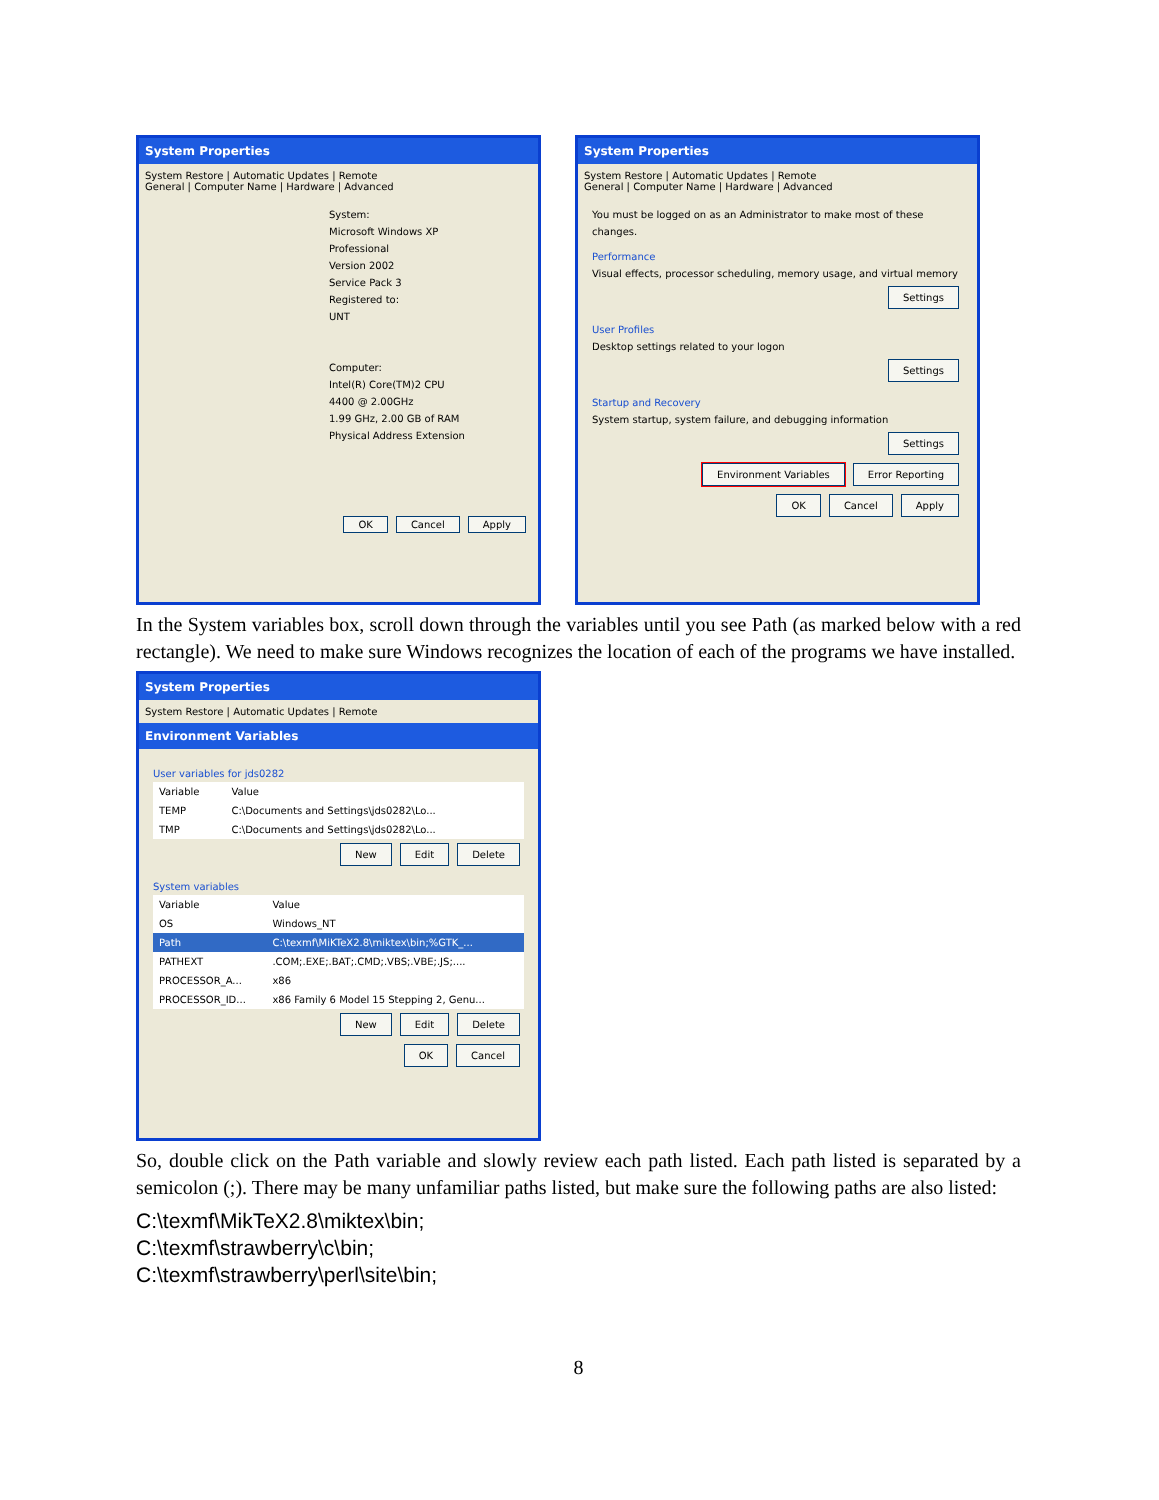System Properties
System Restore | Automatic Updates | Remote
General | Computer Name | Hardware | Advanced
System:
Microsoft Windows XP
Professional
Version 2002
Service Pack 3
Registered to:
UNT
Computer:
Intel(R) Core(TM)2 CPU
4400 @ 2.00GHz
1.99 GHz, 2.00 GB of RAM
Physical Address Extension
OK Cancel Apply
System Properties
System Restore | Automatic Updates | Remote
General | Computer Name | Hardware | Advanced
You must be logged on as an Administrator to make most of these changes.
Performance
Visual effects, processor scheduling, memory usage, and virtual memory
Settings
User Profiles
Desktop settings related to your logon
Settings
Startup and Recovery
System startup, system failure, and debugging information
Settings
Environment Variables Error Reporting
OK Cancel Apply
In the System variables box, scroll down through the variables until you see Path (as marked below with a red rectangle). We need to make sure Windows recognizes the location of each of the programs we have installed.
System Properties
System Restore | Automatic Updates | Remote
Environment Variables
User variables for jds0282
| Variable | Value |
| --- | --- |
| TEMP | C:\Documents and Settings\jds0282\Lo... |
| TMP | C:\Documents and Settings\jds0282\Lo... |
New Edit Delete
System variables
| Variable | Value |
| --- | --- |
| OS | Windows_NT |
| Path | C:\texmf\MiKTeX2.8\miktex\bin;%GTK_... |
| PATHEXT | .COM;.EXE;.BAT;.CMD;.VBS;.VBE;.JS;.... |
| PROCESSOR_A... | x86 |
| PROCESSOR_ID... | x86 Family 6 Model 15 Stepping 2, Genu... |
New Edit Delete
OK Cancel
So, double click on the Path variable and slowly review each path listed. Each path listed is separated by a semicolon (;). There may be many unfamiliar paths listed, but make sure the following paths are also listed:
C:\texmf\MikTeX2.8\miktex\bin;
C:\texmf\strawberry\c\bin;
C:\texmf\strawberry\perl\site\bin;
8